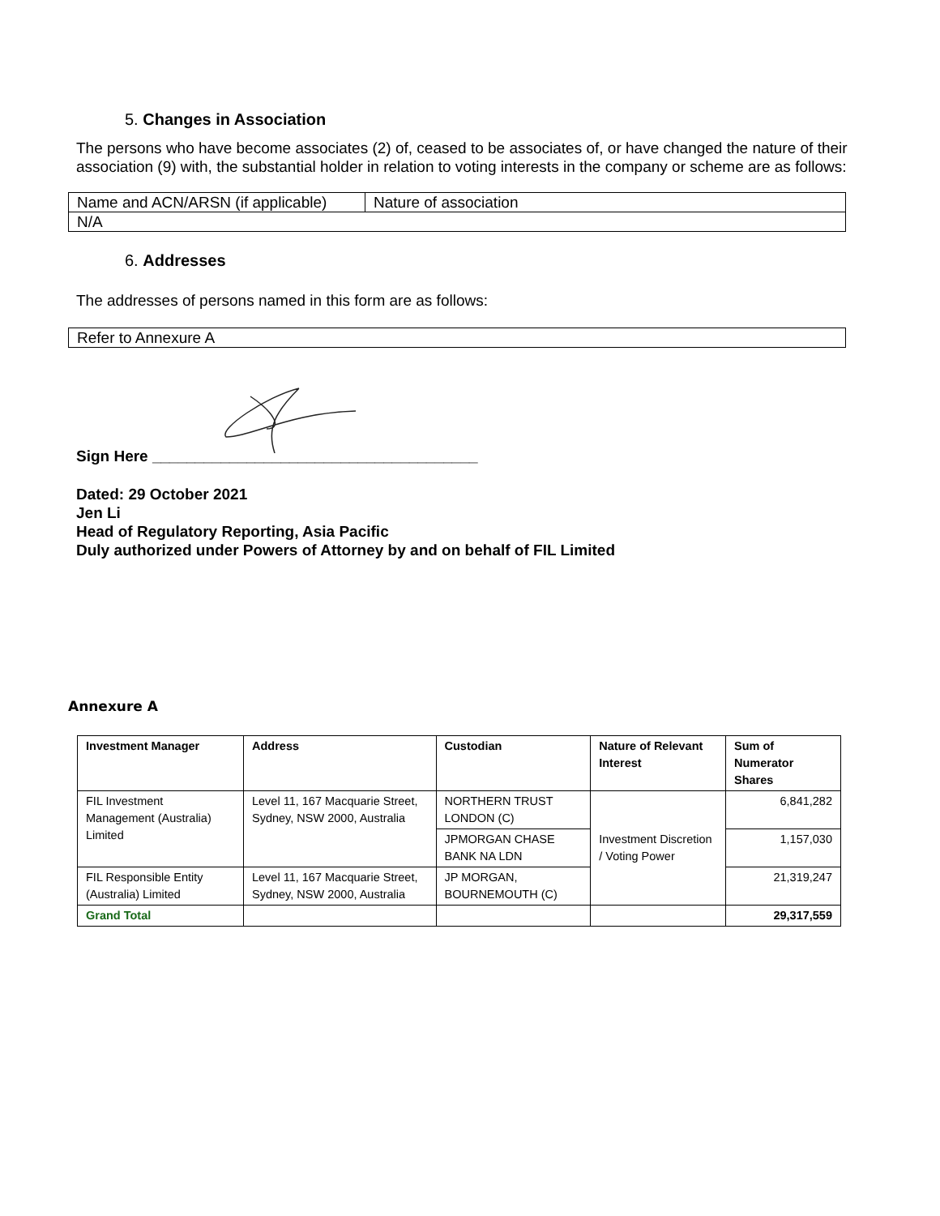5. Changes in Association
The persons who have become associates (2) of, ceased to be associates of, or have changed the nature of their association (9) with, the substantial holder in relation to voting interests in the company or scheme are as follows:
| Name and ACN/ARSN (if applicable) | Nature of association |
| N/A | |
6. Addresses
The addresses of persons named in this form are as follows:
| Refer to Annexure A |
Sign Here ______________________________________
Dated: 29 October 2021
Jen Li
Head of Regulatory Reporting, Asia Pacific
Duly authorized under Powers of Attorney by and on behalf of FIL Limited
Annexure A
| Investment Manager | Address | Custodian | Nature of Relevant Interest | Sum of Numerator Shares |
| --- | --- | --- | --- | --- |
| FIL Investment Management (Australia) Limited | Level 11, 167 Macquarie Street, Sydney, NSW 2000, Australia | NORTHERN TRUST LONDON (C) | Investment Discretion / Voting Power | 6,841,282 |
| | | JPMORGAN CHASE BANK NA LDN | | 1,157,030 |
| FIL Responsible Entity (Australia) Limited | Level 11, 167 Macquarie Street, Sydney, NSW 2000, Australia | JP MORGAN, BOURNEMOUTH (C) | | 21,319,247 |
| Grand Total | | | | 29,317,559 |